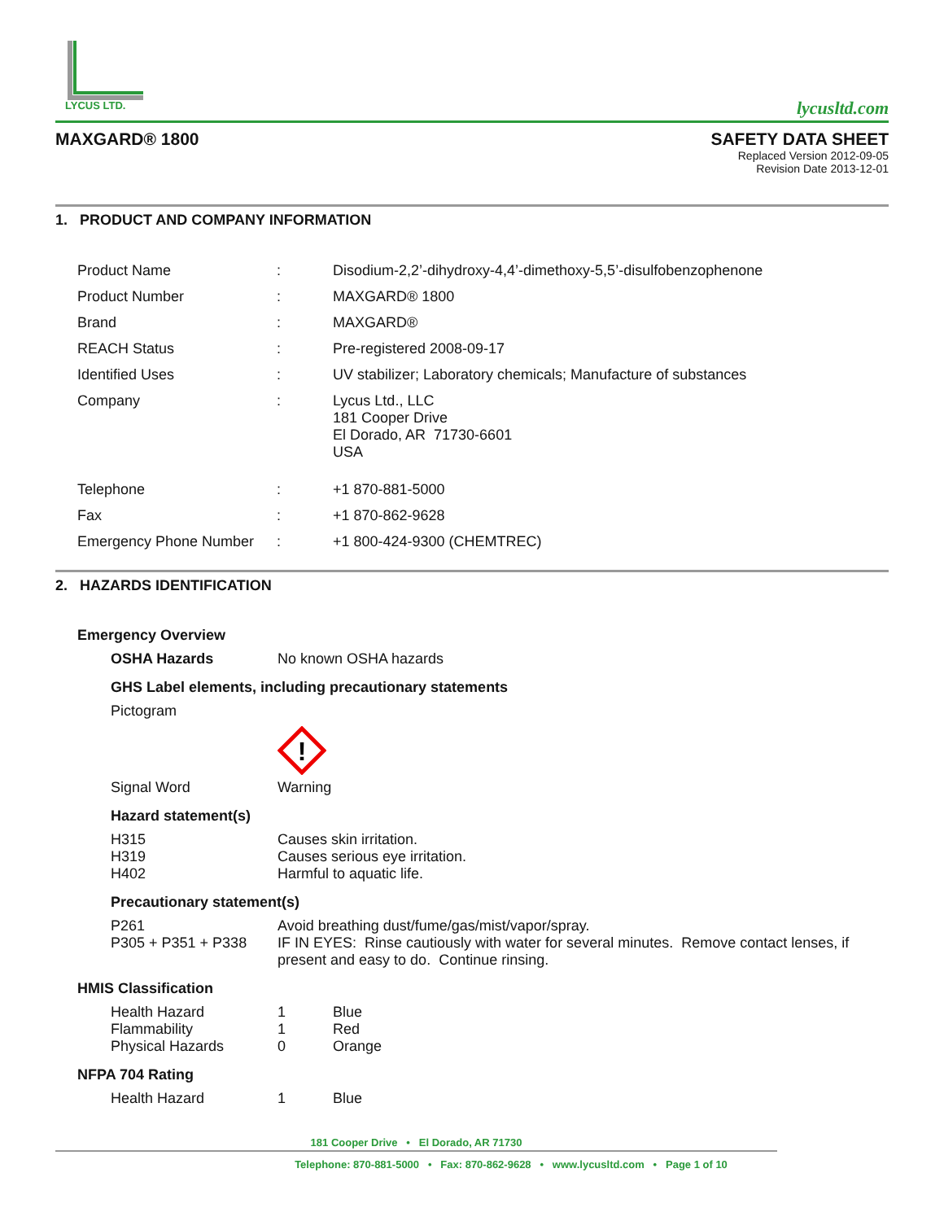LYCUS LTD.
lycusltd.com
MAXGARD® 1800 SAFETY DATA SHEET
Replaced Version 2012-09-05
Revision Date 2013-12-01
1. PRODUCT AND COMPANY INFORMATION
| Product Name | : | Disodium-2,2’-dihydroxy-4,4’-dimethoxy-5,5’-disulfobenzophenone |
| Product Number | : | MAXGARD® 1800 |
| Brand | : | MAXGARD® |
| REACH Status | : | Pre-registered 2008-09-17 |
| Identified Uses | : | UV stabilizer; Laboratory chemicals; Manufacture of substances |
| Company | : | Lycus Ltd., LLC 181 Cooper Drive El Dorado, AR 71730-6601 USA |
| Telephone | : | +1 870-881-5000 |
| Fax | : | +1 870-862-9628 |
| Emergency Phone Number | : | +1 800-424-9300 (CHEMTREC) |
2. HAZARDS IDENTIFICATION
Emergency Overview
| OSHA Hazards | No known OSHA hazards |
GHS Label elements, including precautionary statements
Pictogram
!
| Signal Word | Warning |
Hazard statement(s)
| H315 H319 H402 | Causes skin irritation. Causes serious eye irritation. Harmful to aquatic life. |
Precautionary statement(s)
| P261 | Avoid breathing dust/fume/gas/mist/vapor/spray. |
| P305 + P351 + P338 | IF IN EYES: Rinse cautiously with water for several minutes. Remove contact lenses, if present and easy to do. Continue rinsing. |
HMIS Classification
| Health Hazard Flammability Physical Hazards | 1 1 0 | Blue Red Orange |
NFPA 704 Rating
| Health Hazard | 1 | Blue |
181 Cooper Drive • El Dorado, AR 71730
Telephone: 870-881-5000 • Fax: 870-862-9628 • www.lycusltd.com • Page 1 of 10